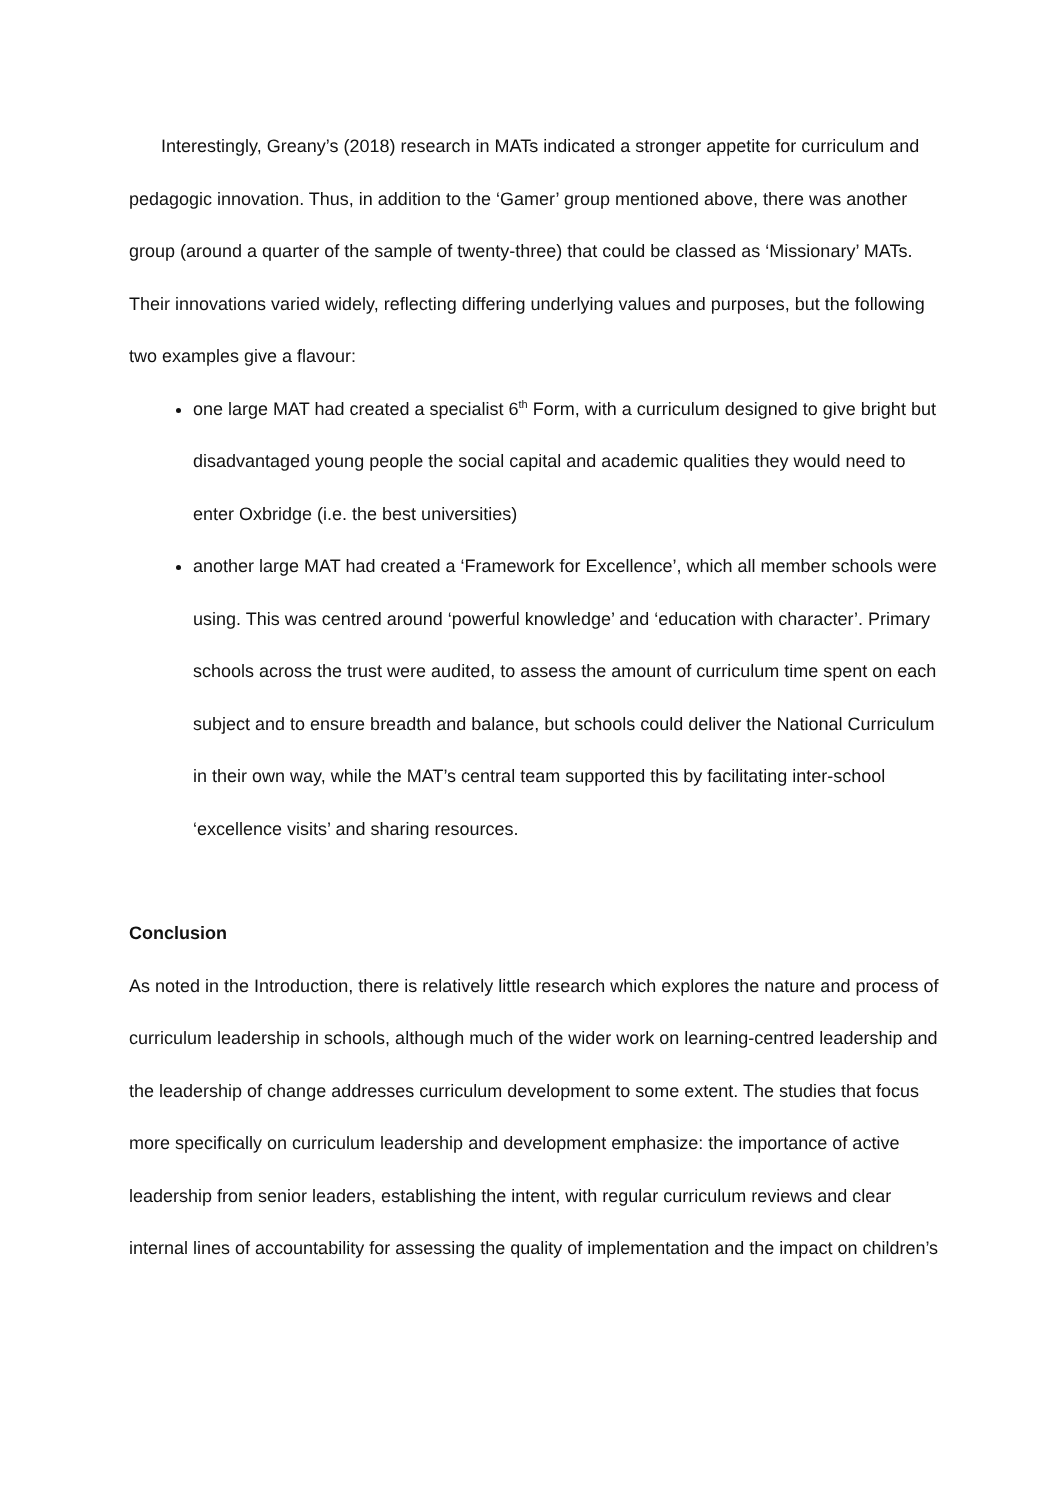Interestingly, Greany’s (2018) research in MATs indicated a stronger appetite for curriculum and pedagogic innovation. Thus, in addition to the ‘Gamer’ group mentioned above, there was another group (around a quarter of the sample of twenty-three) that could be classed as ‘Missionary’ MATs. Their innovations varied widely, reflecting differing underlying values and purposes, but the following two examples give a flavour:
one large MAT had created a specialist 6<sup>th</sup> Form, with a curriculum designed to give bright but disadvantaged young people the social capital and academic qualities they would need to enter Oxbridge (i.e. the best universities)
another large MAT had created a ‘Framework for Excellence’, which all member schools were using. This was centred around ‘powerful knowledge’ and ‘education with character’. Primary schools across the trust were audited, to assess the amount of curriculum time spent on each subject and to ensure breadth and balance, but schools could deliver the National Curriculum in their own way, while the MAT’s central team supported this by facilitating inter-school ‘excellence visits’ and sharing resources.
Conclusion
As noted in the Introduction, there is relatively little research which explores the nature and process of curriculum leadership in schools, although much of the wider work on learning-centred leadership and the leadership of change addresses curriculum development to some extent. The studies that focus more specifically on curriculum leadership and development emphasize: the importance of active leadership from senior leaders, establishing the intent, with regular curriculum reviews and clear internal lines of accountability for assessing the quality of implementation and the impact on children’s